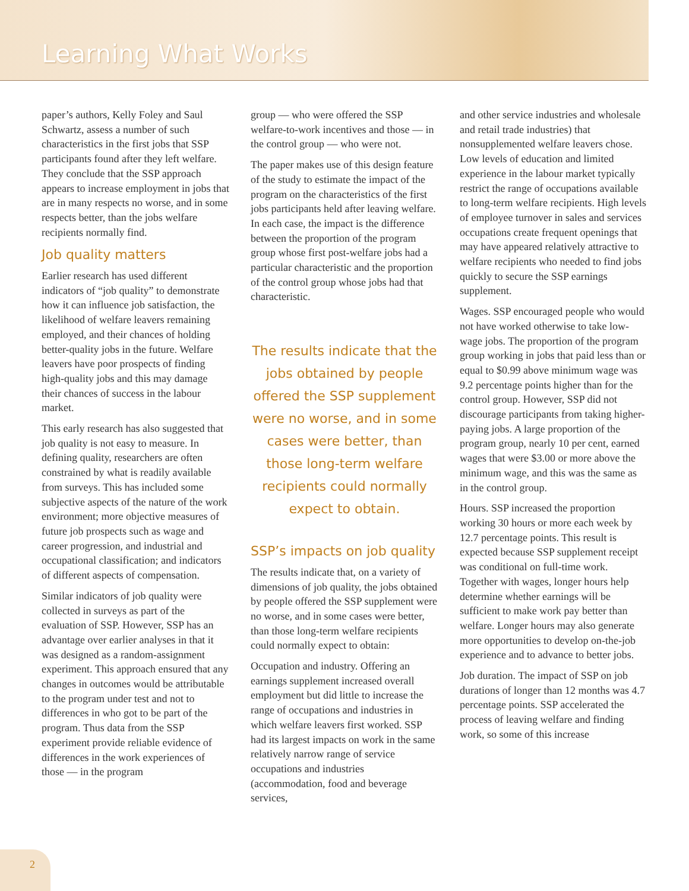Learning What Works
paper’s authors, Kelly Foley and Saul Schwartz, assess a number of such characteristics in the first jobs that SSP participants found after they left welfare. They conclude that the SSP approach appears to increase employment in jobs that are in many respects no worse, and in some respects better, than the jobs welfare recipients normally find.
Job quality matters
Earlier research has used different indicators of “job quality” to demonstrate how it can influence job satisfaction, the likelihood of welfare leavers remaining employed, and their chances of holding better-quality jobs in the future. Welfare leavers have poor prospects of finding high-quality jobs and this may damage their chances of success in the labour market.
This early research has also suggested that job quality is not easy to measure. In defining quality, researchers are often constrained by what is readily available from surveys. This has included some subjective aspects of the nature of the work environment; more objective measures of future job prospects such as wage and career progression, and industrial and occupational classification; and indicators of different aspects of compensation.
Similar indicators of job quality were collected in surveys as part of the evaluation of SSP. However, SSP has an advantage over earlier analyses in that it was designed as a random-assignment experiment. This approach ensured that any changes in outcomes would be attributable to the program under test and not to differences in who got to be part of the program. Thus data from the SSP experiment provide reliable evidence of differences in the work experiences of those — in the program
group — who were offered the SSP welfare-to-work incentives and those — in the control group — who were not.
The paper makes use of this design feature of the study to estimate the impact of the program on the characteristics of the first jobs participants held after leaving welfare. In each case, the impact is the difference between the proportion of the program group whose first post-welfare jobs had a particular characteristic and the proportion of the control group whose jobs had that characteristic.
The results indicate that the jobs obtained by people offered the SSP supplement were no worse, and in some cases were better, than those long-term welfare recipients could normally expect to obtain.
SSP’s impacts on job quality
The results indicate that, on a variety of dimensions of job quality, the jobs obtained by people offered the SSP supplement were no worse, and in some cases were better, than those long-term welfare recipients could normally expect to obtain:
Occupation and industry. Offering an earnings supplement increased overall employment but did little to increase the range of occupations and industries in which welfare leavers first worked. SSP had its largest impacts on work in the same relatively narrow range of service occupations and industries (accommodation, food and beverage services,
and other service industries and wholesale and retail trade industries) that nonsupplemented welfare leavers chose. Low levels of education and limited experience in the labour market typically restrict the range of occupations available to long-term welfare recipients. High levels of employee turnover in sales and services occupations create frequent openings that may have appeared relatively attractive to welfare recipients who needed to find jobs quickly to secure the SSP earnings supplement.
Wages. SSP encouraged people who would not have worked otherwise to take low-wage jobs. The proportion of the program group working in jobs that paid less than or equal to $0.99 above minimum wage was 9.2 percentage points higher than for the control group. However, SSP did not discourage participants from taking higher-paying jobs. A large proportion of the program group, nearly 10 per cent, earned wages that were $3.00 or more above the minimum wage, and this was the same as in the control group.
Hours. SSP increased the proportion working 30 hours or more each week by 12.7 percentage points. This result is expected because SSP supplement receipt was conditional on full-time work. Together with wages, longer hours help determine whether earnings will be sufficient to make work pay better than welfare. Longer hours may also generate more opportunities to develop on-the-job experience and to advance to better jobs.
Job duration. The impact of SSP on job durations of longer than 12 months was 4.7 percentage points. SSP accelerated the process of leaving welfare and finding work, so some of this increase
2